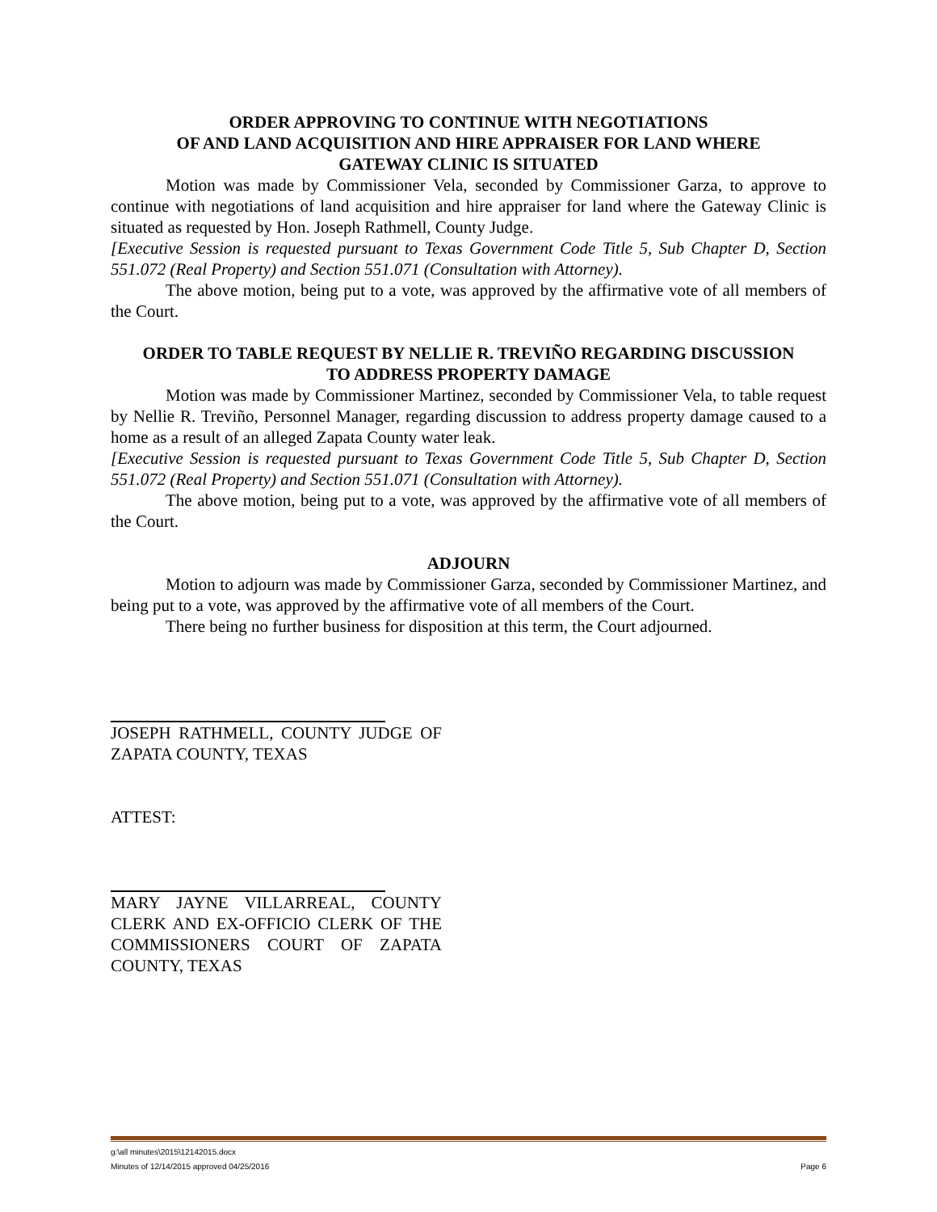ORDER APPROVING TO CONTINUE WITH NEGOTIATIONS
OF AND LAND ACQUISITION AND HIRE APPRAISER FOR LAND WHERE
GATEWAY CLINIC IS SITUATED
Motion was made by Commissioner Vela, seconded by Commissioner Garza, to approve to continue with negotiations of land acquisition and hire appraiser for land where the Gateway Clinic is situated as requested by Hon. Joseph Rathmell, County Judge.
[Executive Session is requested pursuant to Texas Government Code Title 5, Sub Chapter D, Section 551.072 (Real Property) and Section 551.071 (Consultation with Attorney).
The above motion, being put to a vote, was approved by the affirmative vote of all members of the Court.
ORDER TO TABLE REQUEST BY NELLIE R. TREVIÑO REGARDING DISCUSSION
TO ADDRESS PROPERTY DAMAGE
Motion was made by Commissioner Martinez, seconded by Commissioner Vela, to table request by Nellie R. Treviño, Personnel Manager, regarding discussion to address property damage caused to a home as a result of an alleged Zapata County water leak.
[Executive Session is requested pursuant to Texas Government Code Title 5, Sub Chapter D, Section 551.072 (Real Property) and Section 551.071 (Consultation with Attorney).
The above motion, being put to a vote, was approved by the affirmative vote of all members of the Court.
ADJOURN
Motion to adjourn was made by Commissioner Garza, seconded by Commissioner Martinez, and being put to a vote, was approved by the affirmative vote of all members of the Court.
There being no further business for disposition at this term, the Court adjourned.
JOSEPH RATHMELL, COUNTY JUDGE OF ZAPATA COUNTY, TEXAS
ATTEST:
MARY JAYNE VILLARREAL, COUNTY CLERK AND EX-OFFICIO CLERK OF THE COMMISSIONERS COURT OF ZAPATA COUNTY, TEXAS
g:\all minutes\2015\12142015.docx
Minutes of 12/14/2015 approved 04/25/2016 Page 6